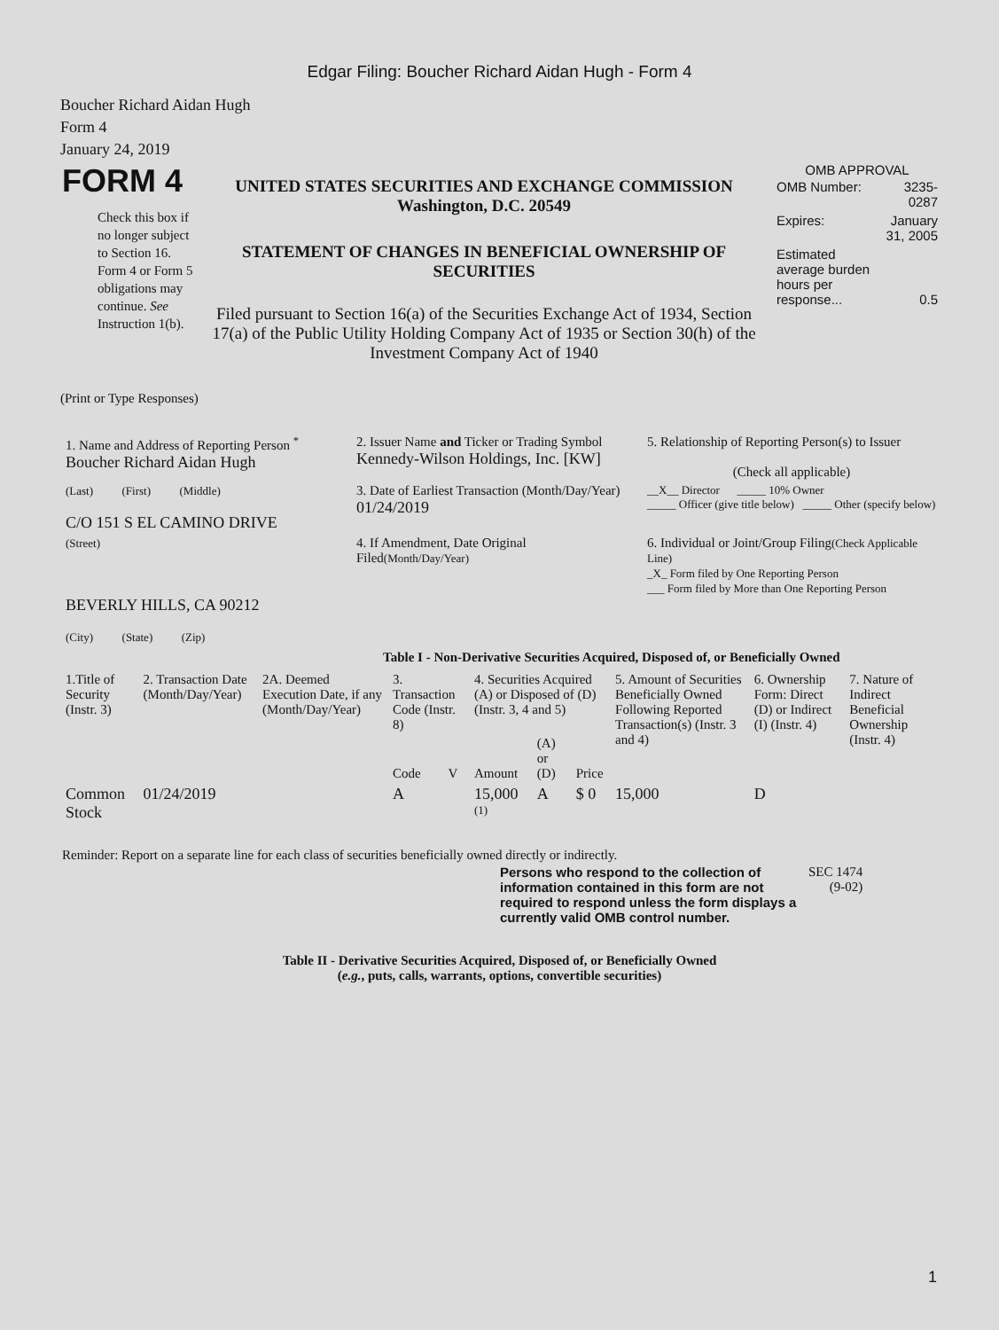Edgar Filing: Boucher Richard Aidan Hugh - Form 4
Boucher Richard Aidan Hugh
Form 4
January 24, 2019
| FORM 4 Check this box if no longer subject to Section 16. Form 4 or Form 5 obligations may continue. See Instruction 1(b). | UNITED STATES SECURITIES AND EXCHANGE COMMISSION Washington, D.C. 20549 STATEMENT OF CHANGES IN BENEFICIAL OWNERSHIP OF SECURITIES Filed pursuant to Section 16(a) of the Securities Exchange Act of 1934, Section 17(a) of the Public Utility Holding Company Act of 1935 or Section 30(h) of the Investment Company Act of 1940 | OMB APPROVAL / OMB Number: / 3235-0287 / / Expires: / January 31, 2005 / / Estimated average burden hours per response... / 0.5 / |
(Print or Type Responses)
| 1. Name and Address of Reporting Person <sup>*</sup> Boucher Richard Aidan Hugh | 2. Issuer Name and Ticker or Trading Symbol Kennedy-Wilson Holdings, Inc. [KW] | 5. Relationship of Reporting Person(s) to Issuer (Check all applicable) |
| (Last) (First) (Middle) C/O 151 S EL CAMINO DRIVE | 3. Date of Earliest Transaction (Month/Day/Year) 01/24/2019 | __X__ Director _____ 10% Owner _____ Officer (give title below) _____ Other (specify below) |
| (Street) BEVERLY HILLS, CA 90212 (City) (State) (Zip) | 4. If Amendment, Date Original Filed (Month/Day/Year) | 6. Individual or Joint/Group Filing (Check Applicable Line) _X_ Form filed by One Reporting Person ___ Form filed by More than One Reporting Person |
Table I - Non-Derivative Securities Acquired, Disposed of, or Beneficially Owned
| 1.Title of Security (Instr. 3) | 2. Transaction Date (Month/Day/Year) | 2A. Deemed Execution Date, if any (Month/Day/Year) | 3. Transaction Code (Instr. 8) | | 4. Securities Acquired (A) or Disposed of (D) (Instr. 3, 4 and 5) | | | 5. Amount of Securities Beneficially Owned Following Reported Transaction(s) (Instr. 3 and 4) | 6. Ownership Form: Direct (D) or Indirect (I) (Instr. 4) | 7. Nature of Indirect Beneficial Ownership (Instr. 4) |
| --- | --- | --- | --- | --- | --- | --- | --- | --- | --- | --- |
| | | | Code | V | Amount | (A) or (D) | Price | | | |
| Common Stock | 01/24/2019 | | A | | 15,000 <sup>(1)</sup> | A | $ 0 | 15,000 | D | |
Reminder: Report on a separate line for each class of securities beneficially owned directly or indirectly.
| Persons who respond to the collection of information contained in this form are not required to respond unless the form displays a currently valid OMB control number. | SEC 1474 (9-02) |
Table II - Derivative Securities Acquired, Disposed of, or Beneficially Owned
(e.g., puts, calls, warrants, options, convertible securities)
1